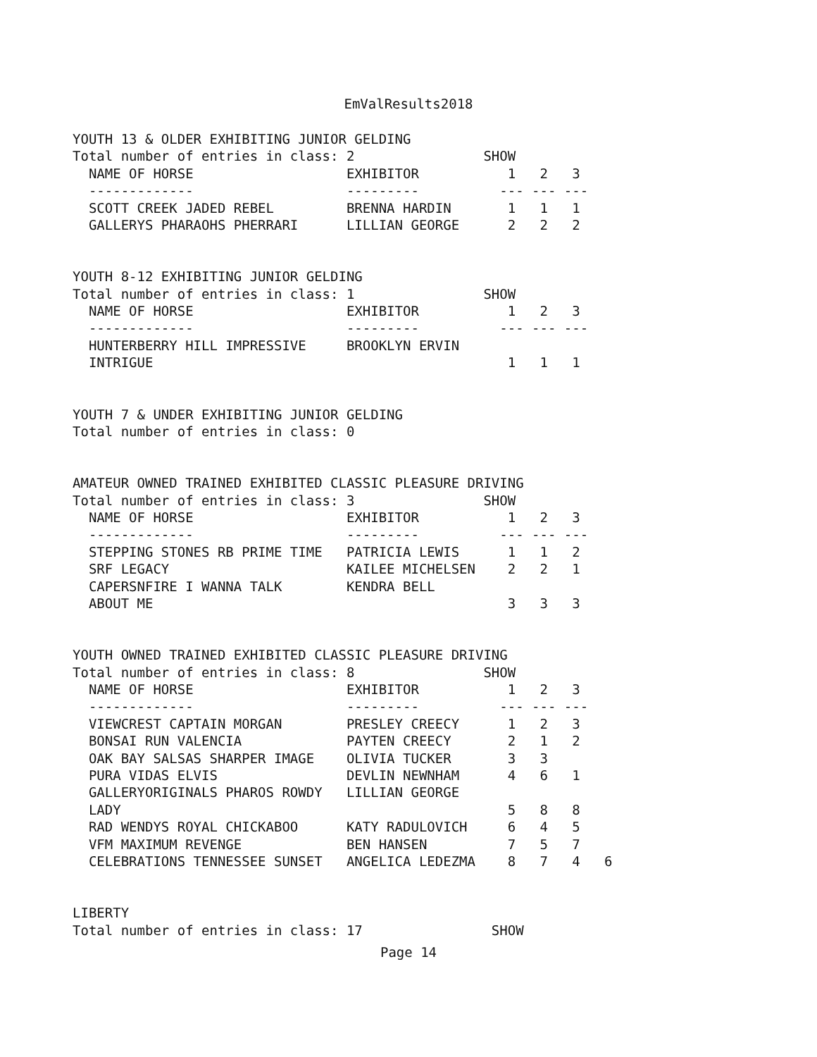EmValResults2018
YOUTH 13 & OLDER EXHIBITING JUNIOR GELDING
Total number of entries in class: 2                SHOW
  NAME OF HORSE                   EXHIBITOR           1   2   3
  -------------                   ---------          --- --- ---
  SCOTT CREEK JADED REBEL         BRENNA HARDIN       1   1   1
  GALLERYS PHARAOHS PHERRARI      LILLIAN GEORGE      2   2   2


YOUTH 8-12 EXHIBITING JUNIOR GELDING
Total number of entries in class: 1                SHOW
  NAME OF HORSE                   EXHIBITOR           1   2   3
  -------------                   ---------          --- --- ---
  HUNTERBERRY HILL IMPRESSIVE     BROOKLYN ERVIN
  INTRIGUE                                            1   1   1


YOUTH 7 & UNDER EXHIBITING JUNIOR GELDING
Total number of entries in class: 0


AMATEUR OWNED TRAINED EXHIBITED CLASSIC PLEASURE DRIVING
Total number of entries in class: 3                SHOW
  NAME OF HORSE                   EXHIBITOR           1   2   3
  -------------                   ---------          --- --- ---
  STEPPING STONES RB PRIME TIME   PATRICIA LEWIS      1   1   2
  SRF LEGACY                      KAILEE MICHELSEN    2   2   1
  CAPERSNFIRE I WANNA TALK        KENDRA BELL
  ABOUT ME                                            3   3   3


YOUTH OWNED TRAINED EXHIBITED CLASSIC PLEASURE DRIVING
Total number of entries in class: 8                SHOW
  NAME OF HORSE                   EXHIBITOR           1   2   3
  -------------                   ---------          --- --- ---
  VIEWCREST CAPTAIN MORGAN        PRESLEY CREECY      1   2   3
  BONSAI RUN VALENCIA             PAYTEN CREECY       2   1   2
  OAK BAY SALSAS SHARPER IMAGE    OLIVIA TUCKER       3   3
  PURA VIDAS ELVIS                DEVLIN NEWNHAM      4   6   1
  GALLERYORIGINALS PHAROS ROWDY   LILLIAN GEORGE
  LADY                                                5   8   8
  RAD WENDYS ROYAL CHICKABOO      KATY RADULOVICH     6   4   5
  VFM MAXIMUM REVENGE             BEN HANSEN          7   5   7
  CELEBRATIONS TENNESSEE SUNSET   ANGELICA LEDEZMA    8   7   4   6


LIBERTY
Total number of entries in class: 17                SHOW
Page 14